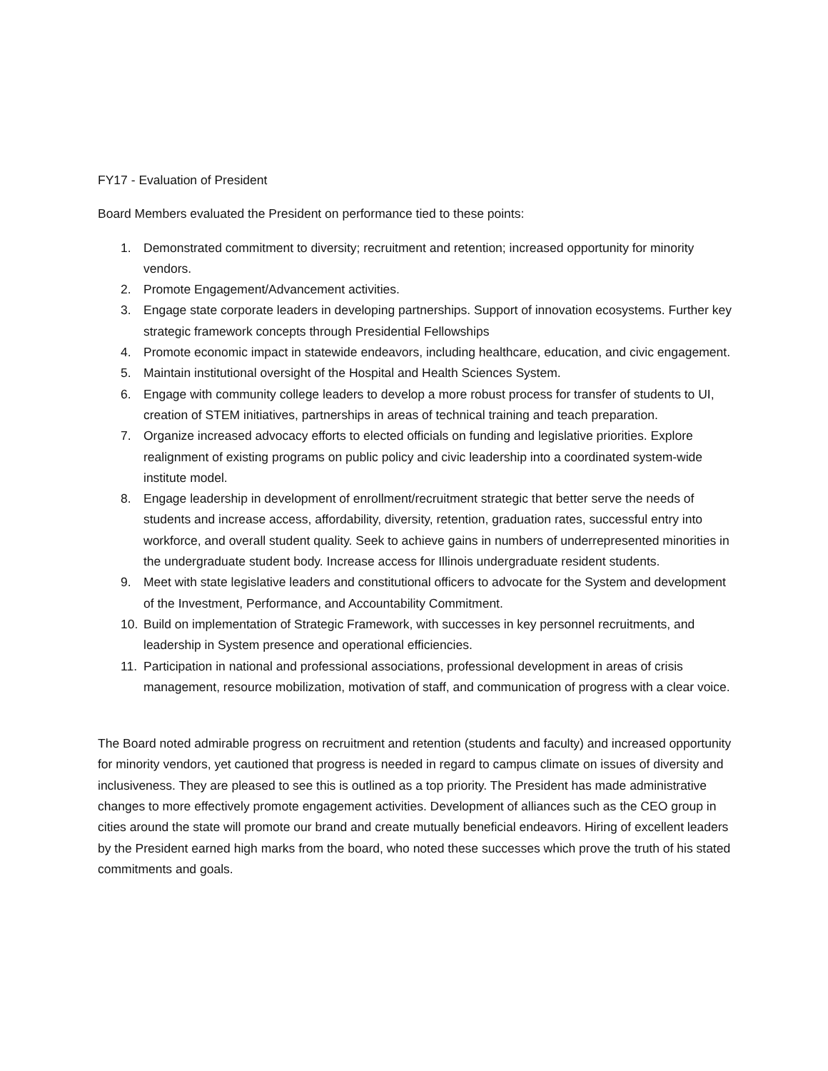FY17 - Evaluation of President
Board Members evaluated the President on performance tied to these points:
1. Demonstrated commitment to diversity; recruitment and retention; increased opportunity for minority vendors.
2. Promote Engagement/Advancement activities.
3. Engage state corporate leaders in developing partnerships. Support of innovation ecosystems. Further key strategic framework concepts through Presidential Fellowships
4. Promote economic impact in statewide endeavors, including healthcare, education, and civic engagement.
5. Maintain institutional oversight of the Hospital and Health Sciences System.
6. Engage with community college leaders to develop a more robust process for transfer of students to UI, creation of STEM initiatives, partnerships in areas of technical training and teach preparation.
7. Organize increased advocacy efforts to elected officials on funding and legislative priorities. Explore realignment of existing programs on public policy and civic leadership into a coordinated system-wide institute model.
8. Engage leadership in development of enrollment/recruitment strategic that better serve the needs of students and increase access, affordability, diversity, retention, graduation rates, successful entry into workforce, and overall student quality. Seek to achieve gains in numbers of underrepresented minorities in the undergraduate student body. Increase access for Illinois undergraduate resident students.
9. Meet with state legislative leaders and constitutional officers to advocate for the System and development of the Investment, Performance, and Accountability Commitment.
10. Build on implementation of Strategic Framework, with successes in key personnel recruitments, and leadership in System presence and operational efficiencies.
11. Participation in national and professional associations, professional development in areas of crisis management, resource mobilization, motivation of staff, and communication of progress with a clear voice.
The Board noted admirable progress on recruitment and retention (students and faculty) and increased opportunity for minority vendors, yet cautioned that progress is needed in regard to campus climate on issues of diversity and inclusiveness. They are pleased to see this is outlined as a top priority. The President has made administrative changes to more effectively promote engagement activities. Development of alliances such as the CEO group in cities around the state will promote our brand and create mutually beneficial endeavors. Hiring of excellent leaders by the President earned high marks from the board, who noted these successes which prove the truth of his stated commitments and goals.